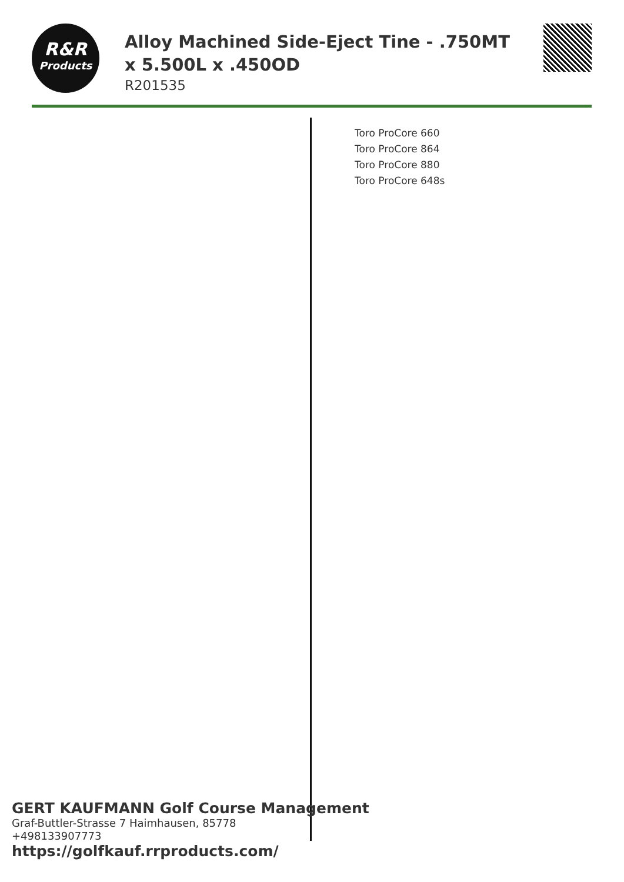R&R
Products
Alloy Machined Side-Eject Tine - .750MT x 5.500L x .450OD
R201535
Toro ProCore 660
Toro ProCore 864
Toro ProCore 880
Toro ProCore 648s
GERT KAUFMANN Golf Course Management
Graf-Buttler-Strasse 7 Haimhausen, 85778
+498133907773
https://golfkauf.rrproducts.com/